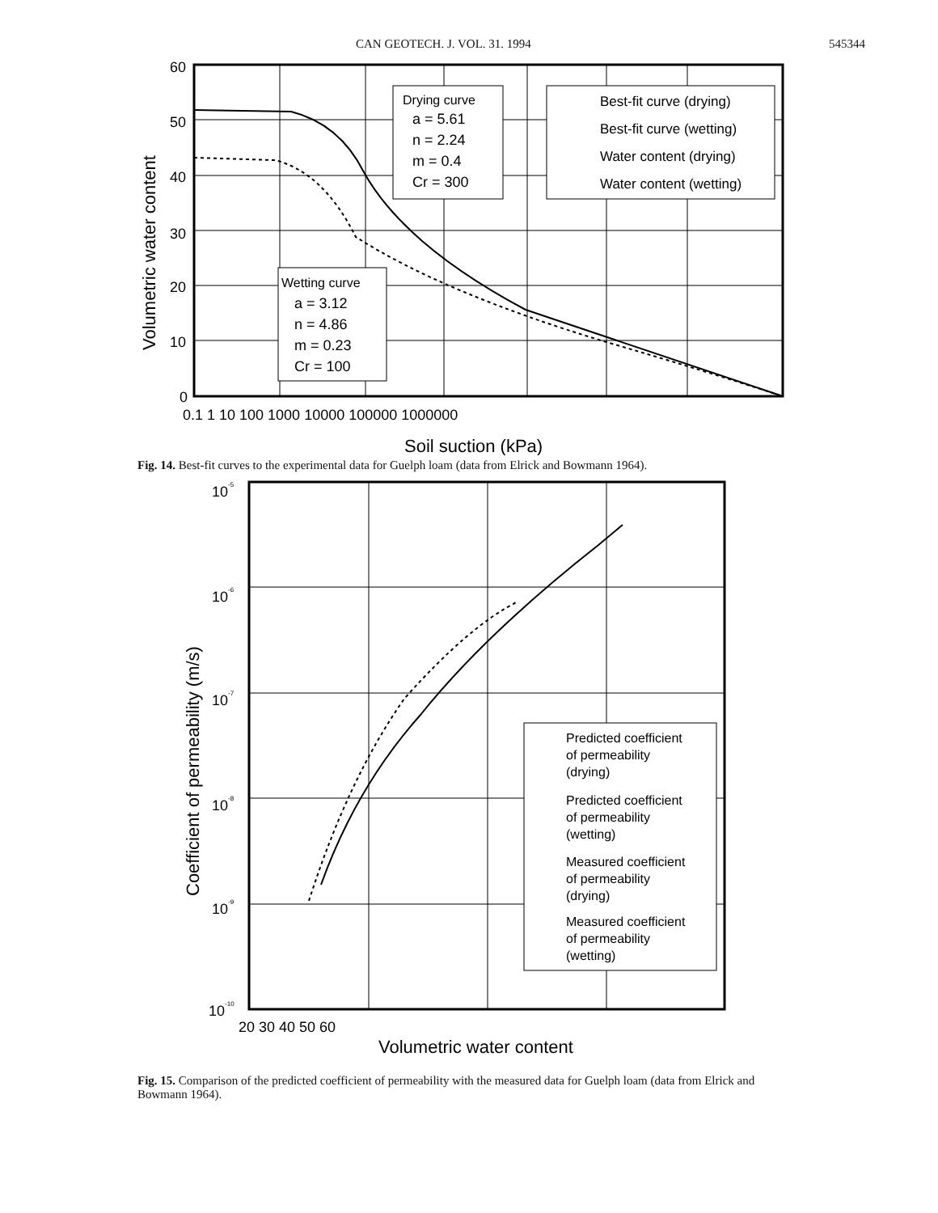CAN GEOTECH. J. VOL. 31. 1994 545344
Drying curve
a = 5.61
n = 2.24
m = 0.4
Cr = 300
Best-fit curve (drying)
Best-fit curve (wetting)
Water content (drying)
Water content (wetting)
Wetting curve
a = 3.12
n = 4.86
m = 0.23
Cr = 100
60
50
40
30
20
10
0
0.1 1 10 100 1000 10000 100000 1000000
Soil suction (kPa)
Volumetric water content
Fig. 14. Best-fit curves to the experimental data for Guelph loam (data from Elrick and Bowmann 1964).
Predicted coefficient of permeability (drying) Predicted coefficient of permeability (wetting) Measured coefficient of permeability (drying) Measured coefficient of permeability (wetting)
10-5 10-6 10-7 10-8 10-9 10-10
20 30 40 50 60
Volumetric water content
Coefficient of permeability (m/s)
Fig. 15. Comparison of the predicted coefficient of permeability with the measured data for Guelph loam (data from Elrick and Bowmann 1964).